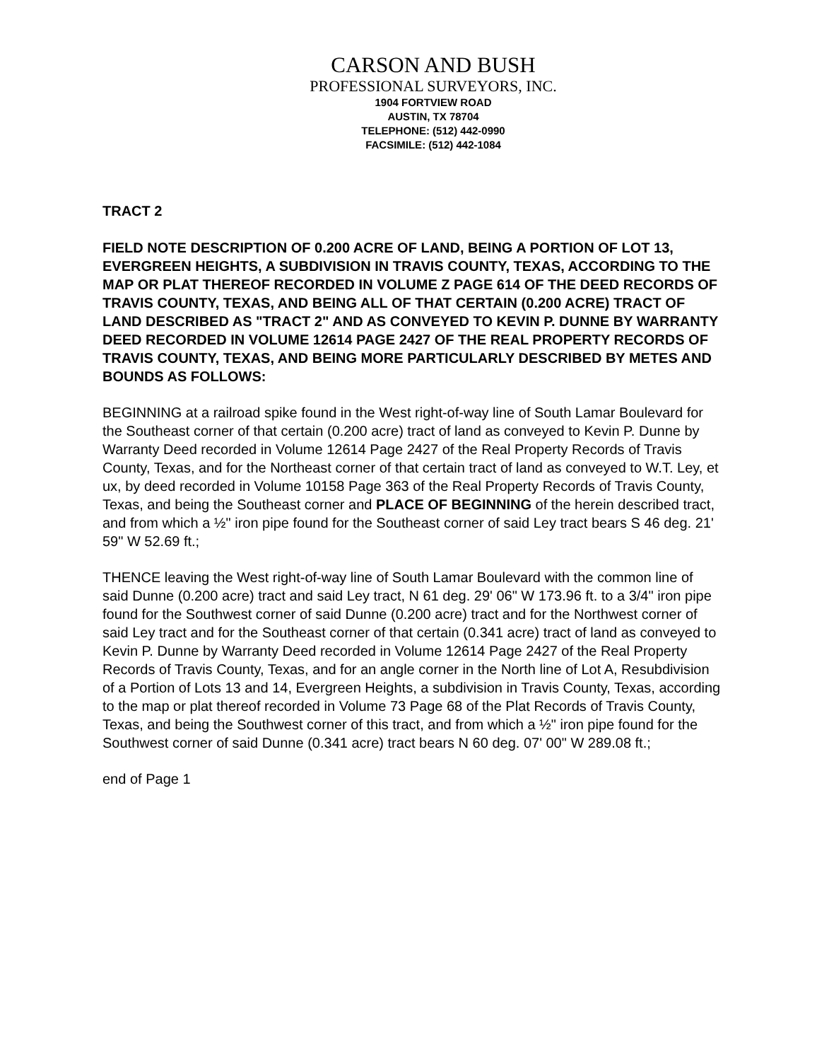CARSON AND BUSH
PROFESSIONAL SURVEYORS, INC.
1904 FORTVIEW ROAD
AUSTIN, TX 78704
TELEPHONE: (512) 442-0990
FACSIMILE: (512) 442-1084
TRACT 2
FIELD NOTE DESCRIPTION OF 0.200 ACRE OF LAND, BEING A PORTION OF LOT 13, EVERGREEN HEIGHTS, A SUBDIVISION IN TRAVIS COUNTY, TEXAS, ACCORDING TO THE MAP OR PLAT THEREOF RECORDED IN VOLUME Z PAGE 614 OF THE DEED RECORDS OF TRAVIS COUNTY, TEXAS, AND BEING ALL OF THAT CERTAIN (0.200 ACRE) TRACT OF LAND DESCRIBED AS "TRACT 2" AND AS CONVEYED TO KEVIN P. DUNNE BY WARRANTY DEED RECORDED IN VOLUME 12614 PAGE 2427 OF THE REAL PROPERTY RECORDS OF TRAVIS COUNTY, TEXAS, AND BEING MORE PARTICULARLY DESCRIBED BY METES AND BOUNDS AS FOLLOWS:
BEGINNING at a railroad spike found in the West right-of-way line of South Lamar Boulevard for the Southeast corner of that certain (0.200 acre) tract of land as conveyed to Kevin P. Dunne by Warranty Deed recorded in Volume 12614 Page 2427 of the Real Property Records of Travis County, Texas, and for the Northeast corner of that certain tract of land as conveyed to W.T. Ley, et ux, by deed recorded in Volume 10158 Page 363 of the Real Property Records of Travis County, Texas, and being the Southeast corner and PLACE OF BEGINNING of the herein described tract, and from which a ½" iron pipe found for the Southeast corner of said Ley tract bears S 46 deg. 21' 59" W 52.69 ft.;
THENCE leaving the West right-of-way line of South Lamar Boulevard with the common line of said Dunne (0.200 acre) tract and said Ley tract, N 61 deg. 29' 06" W 173.96 ft. to a 3/4" iron pipe found for the Southwest corner of said Dunne (0.200 acre) tract and for the Northwest corner of said Ley tract and for the Southeast corner of that certain (0.341 acre) tract of land as conveyed to Kevin P. Dunne by Warranty Deed recorded in Volume 12614 Page 2427 of the Real Property Records of Travis County, Texas, and for an angle corner in the North line of Lot A, Resubdivision of a Portion of Lots 13 and 14, Evergreen Heights, a subdivision in Travis County, Texas, according to the map or plat thereof recorded in Volume 73 Page 68 of the Plat Records of Travis County, Texas, and being the Southwest corner of this tract, and from which a ½" iron pipe found for the Southwest corner of said Dunne (0.341 acre) tract bears N 60 deg. 07' 00" W 289.08 ft.;
end of Page 1